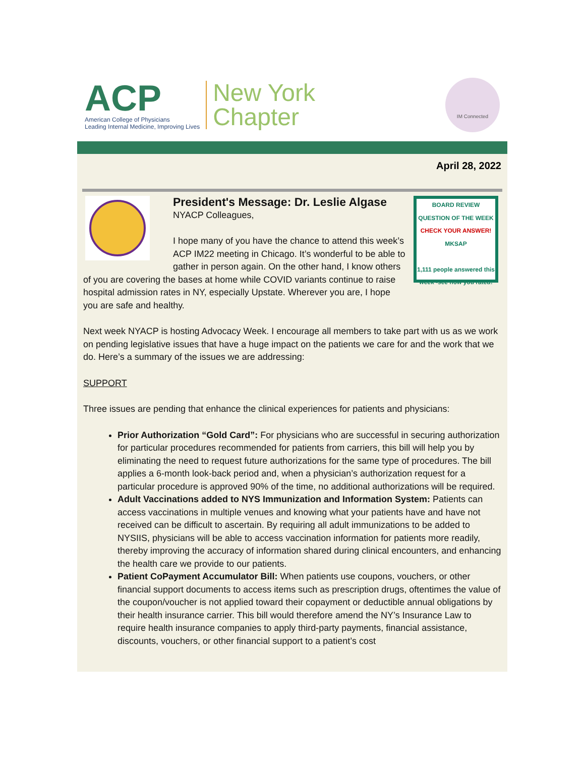ACP
American College of Physicians
Leading Internal Medicine, Improving Lives
New York
Chapter
IM Connected
April 28, 2022
BOARD REVIEW
QUESTION OF THE WEEK
CHECK YOUR ANSWER!
MKSAP
1,111 people answered this week -see how you rated!
President's Message: Dr. Leslie Algase
NYACP Colleagues,
I hope many of you have the chance to attend this week’s ACP IM22 meeting in Chicago. It’s wonderful to be able to gather in person again. On the other hand, I know others of you are covering the bases at home while COVID variants continue to raise hospital admission rates in NY, especially Upstate. Wherever you are, I hope you are safe and healthy.
Next week NYACP is hosting Advocacy Week. I encourage all members to take part with us as we work on pending legislative issues that have a huge impact on the patients we care for and the work that we do. Here’s a summary of the issues we are addressing:
SUPPORT
Three issues are pending that enhance the clinical experiences for patients and physicians:
Prior Authorization “Gold Card”: For physicians who are successful in securing authorization for particular procedures recommended for patients from carriers, this bill will help you by eliminating the need to request future authorizations for the same type of procedures. The bill applies a 6-month look-back period and, when a physician’s authorization request for a particular procedure is approved 90% of the time, no additional authorizations will be required.
Adult Vaccinations added to NYS Immunization and Information System: Patients can access vaccinations in multiple venues and knowing what your patients have and have not received can be difficult to ascertain. By requiring all adult immunizations to be added to NYSIIS, physicians will be able to access vaccination information for patients more readily, thereby improving the accuracy of information shared during clinical encounters, and enhancing the health care we provide to our patients.
Patient CoPayment Accumulator Bill: When patients use coupons, vouchers, or other financial support documents to access items such as prescription drugs, oftentimes the value of the coupon/voucher is not applied toward their copayment or deductible annual obligations by their health insurance carrier. This bill would therefore amend the NY’s Insurance Law to require health insurance companies to apply third-party payments, financial assistance, discounts, vouchers, or other financial support to a patient’s cost